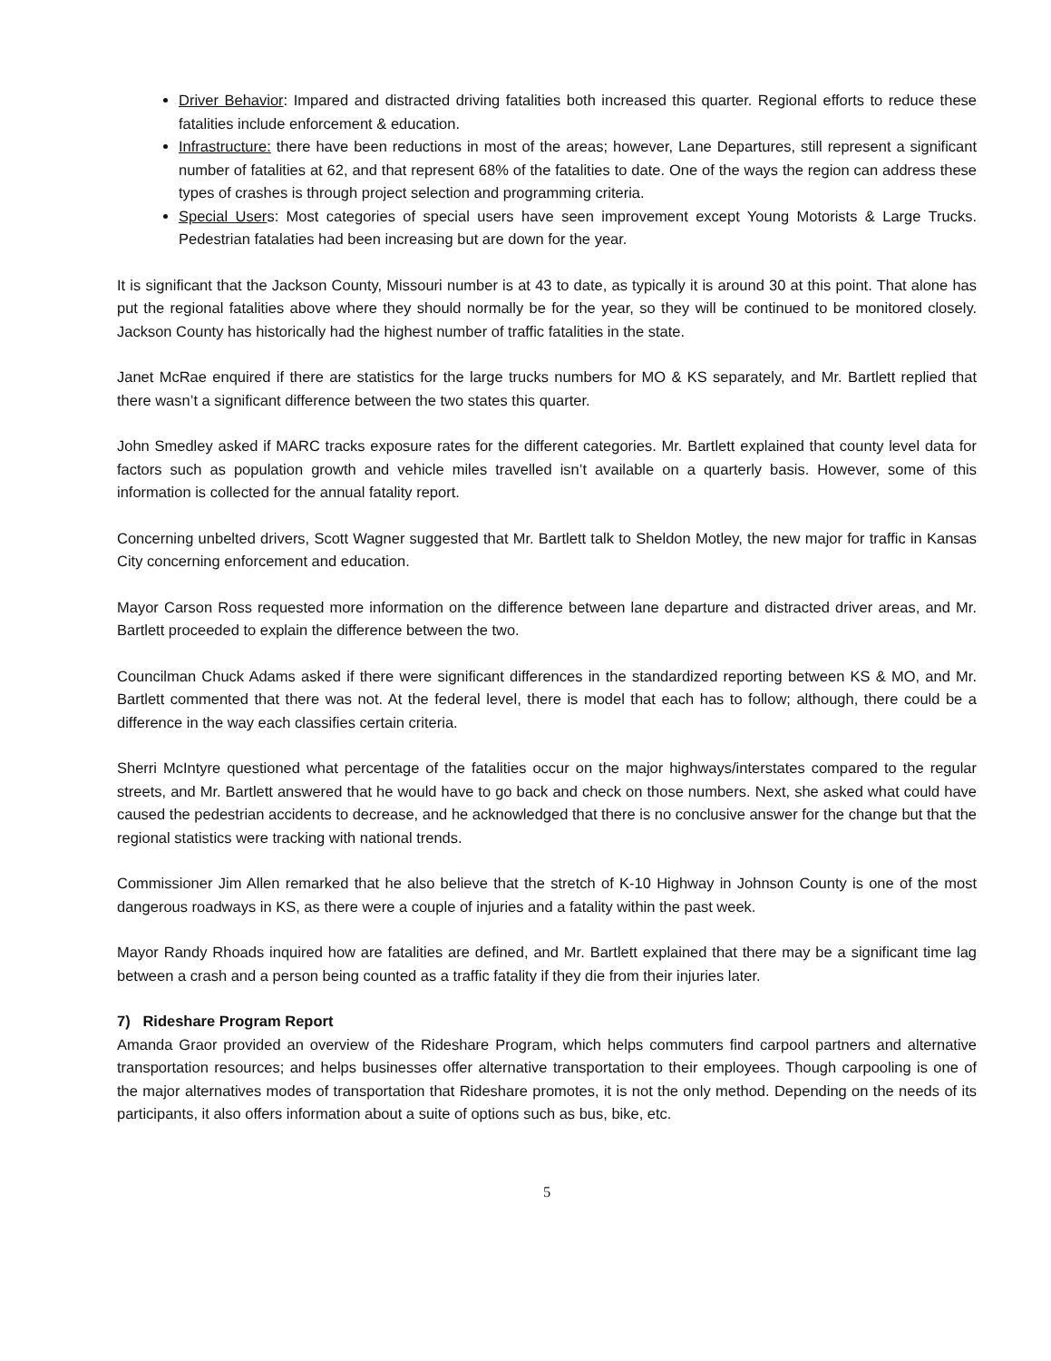Driver Behavior: Impared and distracted driving fatalities both increased this quarter. Regional efforts to reduce these fatalities include enforcement & education.
Infrastructure: there have been reductions in most of the areas; however, Lane Departures, still represent a significant number of fatalities at 62, and that represent 68% of the fatalities to date. One of the ways the region can address these types of crashes is through project selection and programming criteria.
Special Users: Most categories of special users have seen improvement except Young Motorists & Large Trucks. Pedestrian fatalaties had been increasing but are down for the year.
It is significant that the Jackson County, Missouri number is at 43 to date, as typically it is around 30 at this point. That alone has put the regional fatalities above where they should normally be for the year, so they will be continued to be monitored closely. Jackson County has historically had the highest number of traffic fatalities in the state.
Janet McRae enquired if there are statistics for the large trucks numbers for MO & KS separately, and Mr. Bartlett replied that there wasn’t a significant difference between the two states this quarter.
John Smedley asked if MARC tracks exposure rates for the different categories. Mr. Bartlett explained that county level data for factors such as population growth and vehicle miles travelled isn’t available on a quarterly basis. However, some of this information is collected for the annual fatality report.
Concerning unbelted drivers, Scott Wagner suggested that Mr. Bartlett talk to Sheldon Motley, the new major for traffic in Kansas City concerning enforcement and education.
Mayor Carson Ross requested more information on the difference between lane departure and distracted driver areas, and Mr. Bartlett proceeded to explain the difference between the two.
Councilman Chuck Adams asked if there were significant differences in the standardized reporting between KS & MO, and Mr. Bartlett commented that there was not. At the federal level, there is model that each has to follow; although, there could be a difference in the way each classifies certain criteria.
Sherri McIntyre questioned what percentage of the fatalities occur on the major highways/interstates compared to the regular streets, and Mr. Bartlett answered that he would have to go back and check on those numbers. Next, she asked what could have caused the pedestrian accidents to decrease, and he acknowledged that there is no conclusive answer for the change but that the regional statistics were tracking with national trends.
Commissioner Jim Allen remarked that he also believe that the stretch of K-10 Highway in Johnson County is one of the most dangerous roadways in KS, as there were a couple of injuries and a fatality within the past week.
Mayor Randy Rhoads inquired how are fatalities are defined, and Mr. Bartlett explained that there may be a significant time lag between a crash and a person being counted as a traffic fatality if they die from their injuries later.
7) Rideshare Program Report
Amanda Graor provided an overview of the Rideshare Program, which helps commuters find carpool partners and alternative transportation resources; and helps businesses offer alternative transportation to their employees. Though carpooling is one of the major alternatives modes of transportation that Rideshare promotes, it is not the only method. Depending on the needs of its participants, it also offers information about a suite of options such as bus, bike, etc.
5